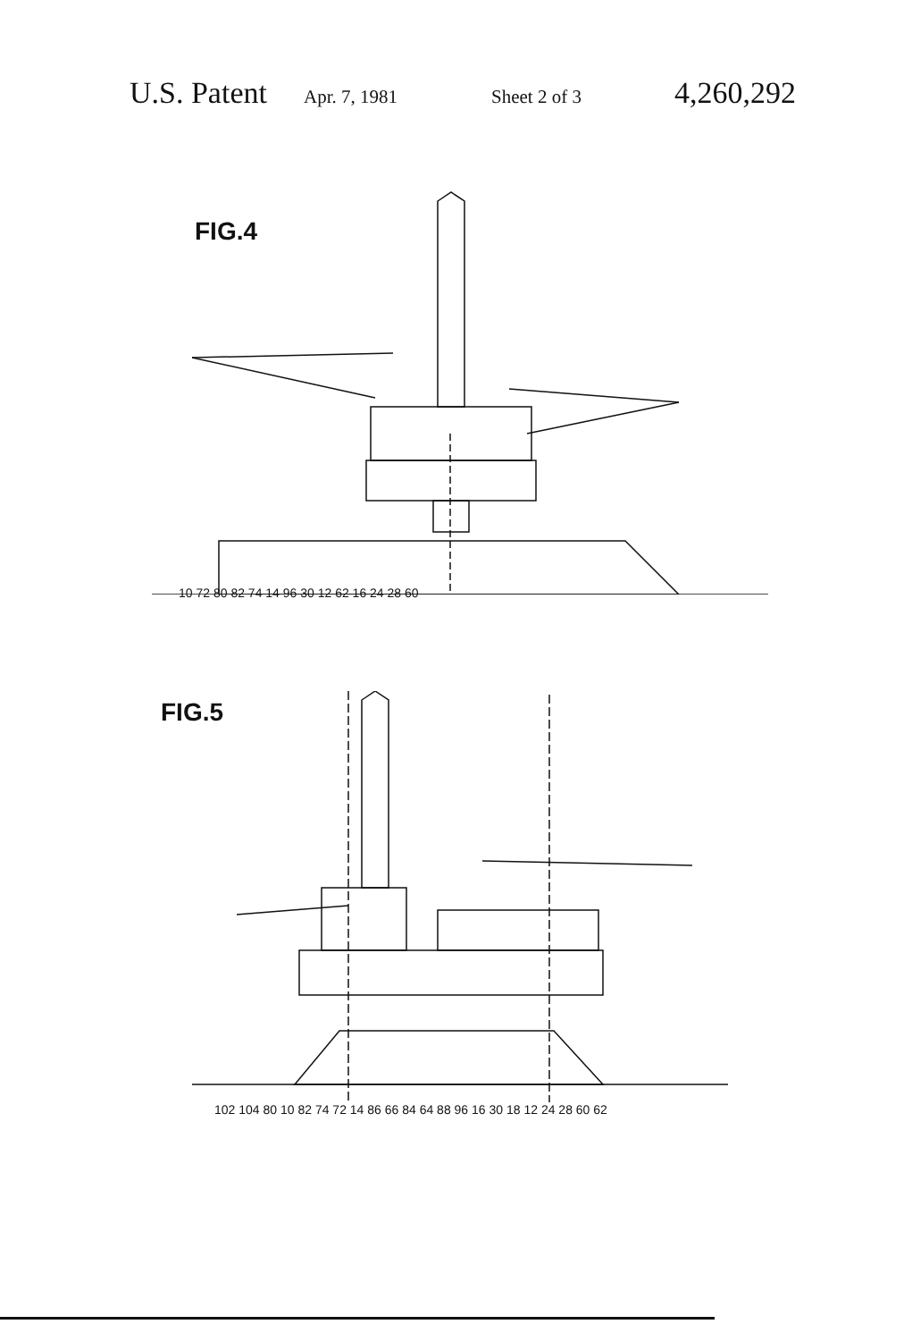U.S. Patent Apr. 7, 1981 Sheet 2 of 3 4,260,292
FIG.4
10 72 80 82 74 14 96 30 12 62 16 24 28 60
FIG.5
102 104 80 10 82 74 72 14 86 66 84 64 88 96 16 30 18 12 24 28 60 62